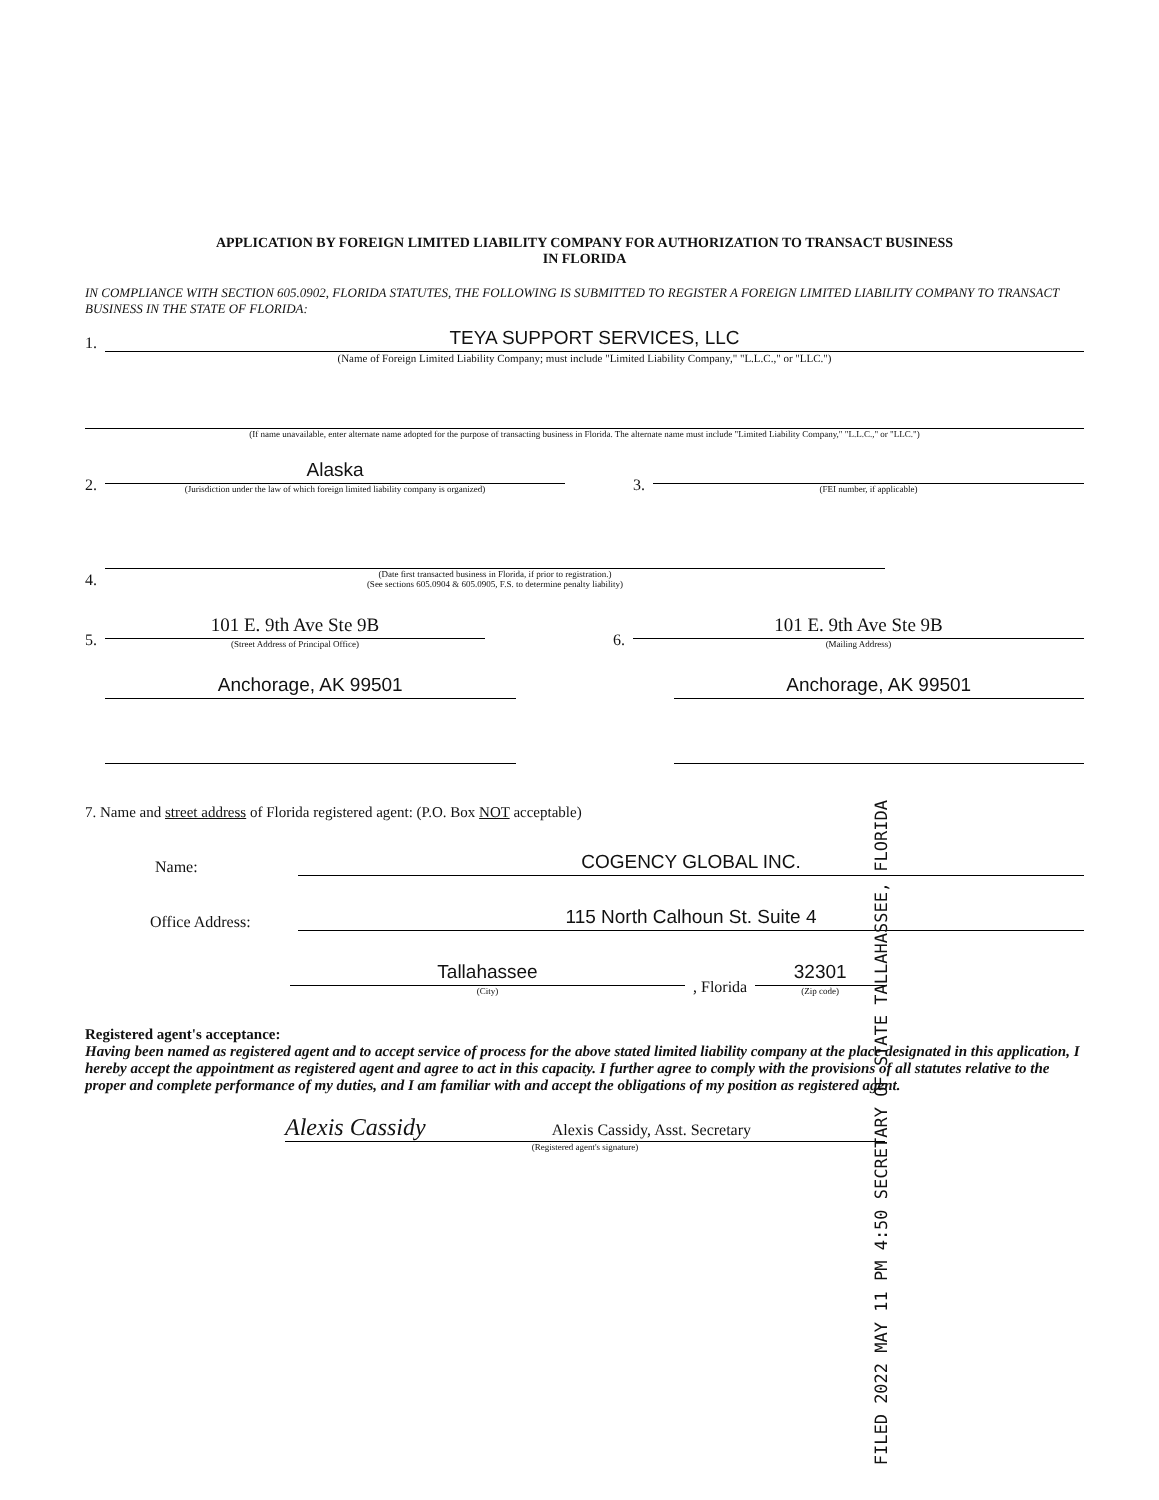APPLICATION BY FOREIGN LIMITED LIABILITY COMPANY FOR AUTHORIZATION TO TRANSACT BUSINESS
IN FLORIDA
IN COMPLIANCE WITH SECTION 605.0902, FLORIDA STATUTES, THE FOLLOWING IS SUBMITTED TO REGISTER A FOREIGN LIMITED LIABILITY COMPANY TO TRANSACT BUSINESS IN THE STATE OF FLORIDA:
1.
TEYA SUPPORT SERVICES, LLC
(Name of Foreign Limited Liability Company; must include "Limited Liability Company," "L.L.C.," or "LLC.")
(If name unavailable, enter alternate name adopted for the purpose of transacting business in Florida. The alternate name must include "Limited Liability Company," "L.L.C.," or "LLC.")
2.
Alaska
(Jurisdiction under the law of which foreign limited liability company is organized)
3.
(FEI number, if applicable)
4.
(Date first transacted business in Florida, if prior to registration.)
(See sections 605.0904 & 605.0905, F.S. to determine penalty liability)
5.
101 E. 9th Ave Ste 9B
(Street Address of Principal Office)
6.
101 E. 9th Ave Ste 9B
(Mailing Address)
Anchorage, AK 99501
Anchorage, AK 99501
7. Name and street address of Florida registered agent: (P.O. Box NOT acceptable)
Name:
COGENCY GLOBAL INC.
Office Address:
115 North Calhoun St. Suite 4
Tallahassee
(City)
, Florida
32301
(Zip code)
Registered agent's acceptance:
Having been named as registered agent and to accept service of process for the above stated limited liability company at the place designated in this application, I hereby accept the appointment as registered agent and agree to act in this capacity. I further agree to comply with the provisions of all statutes relative to the proper and complete performance of my duties, and I am familiar with and accept the obligations of my position as registered agent.
Alexis Cassidy Alexis Cassidy, Asst. Secretary
(Registered agent's signature)
FILED 2022 MAY 11 PM 4:50 SECRETARY OF STATE TALLAHASSEE, FLORIDA